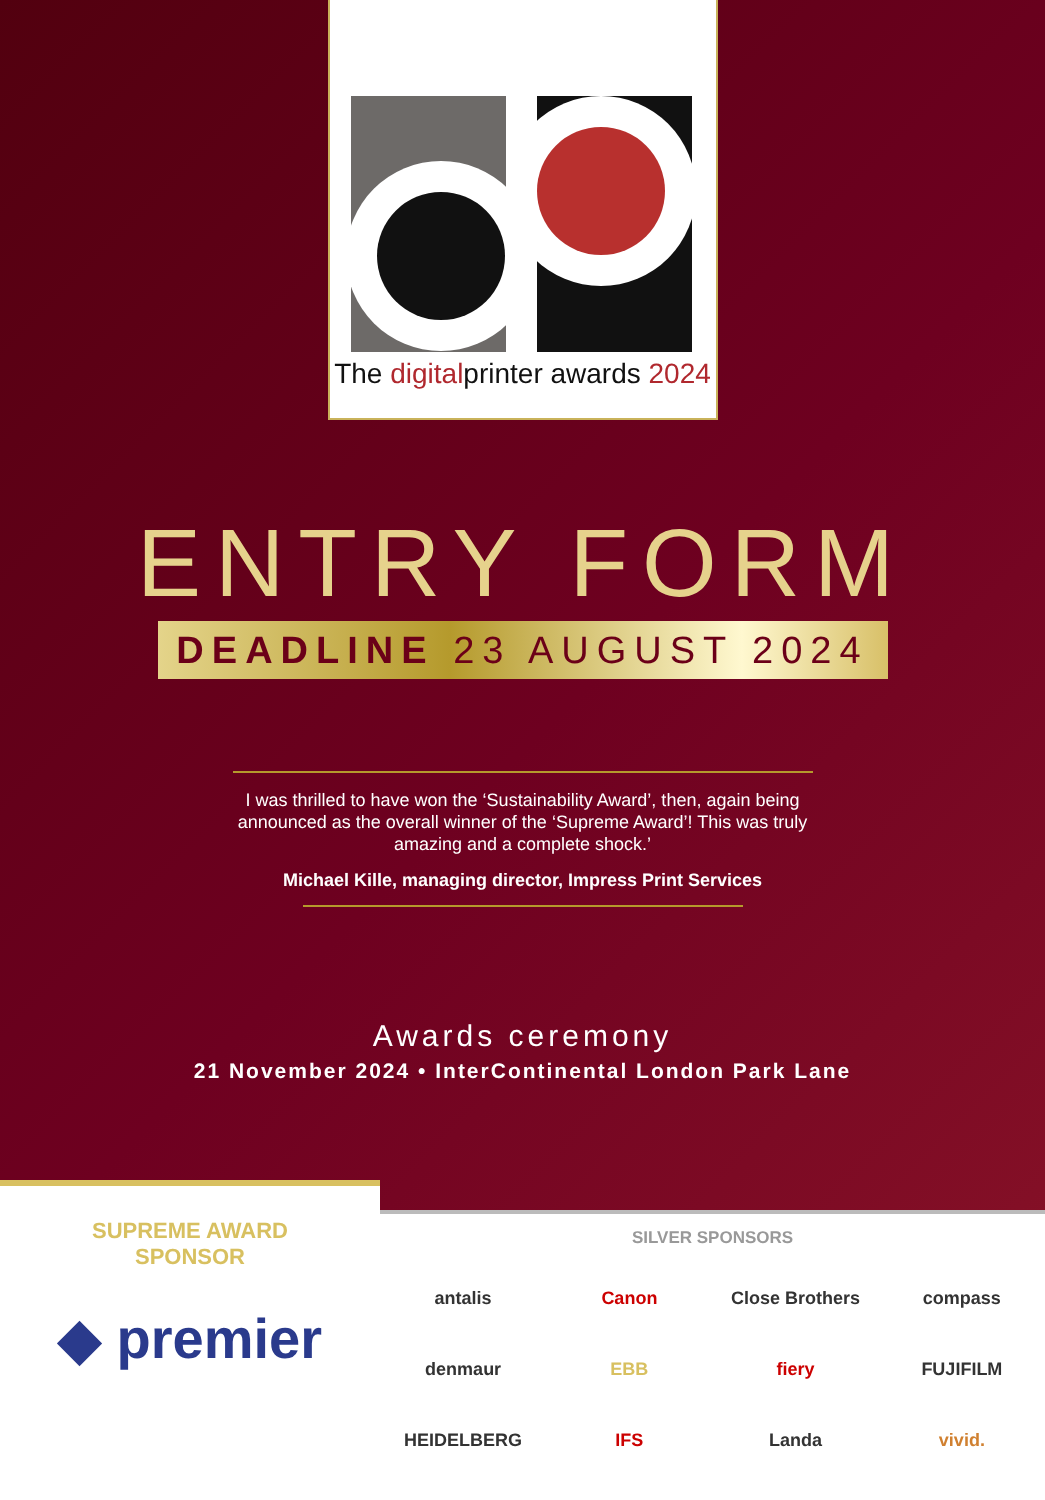The digitalprinter awards 2024
ENTRY FORM
DEADLINE 23 AUGUST 2024
I was thrilled to have won the ‘Sustainability Award’, then, again being announced as the overall winner of the ‘Supreme Award’! This was truly amazing and a complete shock.’
Michael Kille, managing director, Impress Print Services
Awards ceremony
21 November 2024 • InterContinental London Park Lane
SUPREME AWARD
SPONSOR
◆ premier
SILVER SPONSORS
antalis
Canon
Close Brothers
compass
denmaur
EBB
fiery
FUJIFILM
HEIDELBERG
IFS
Landa
vivid.